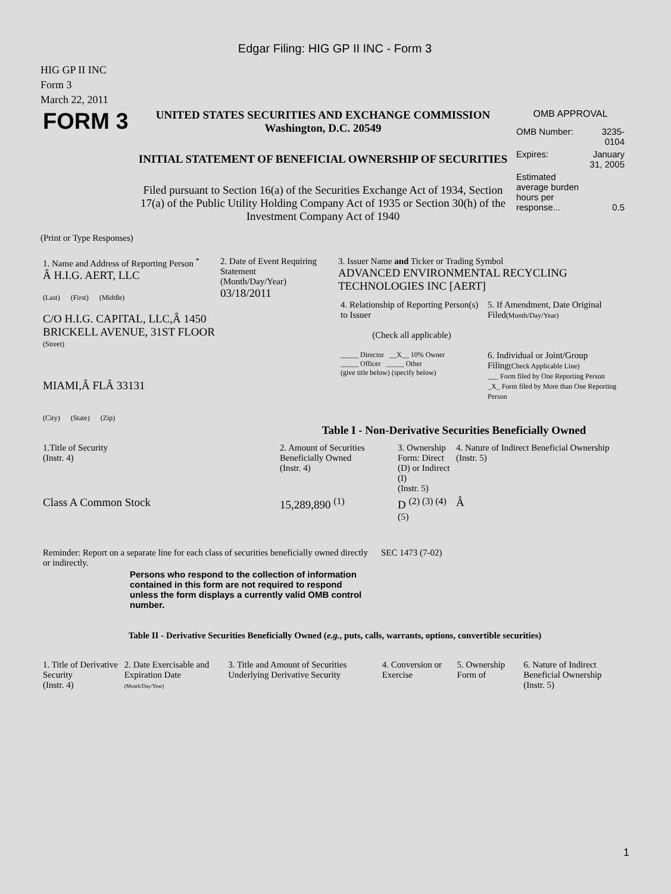Edgar Filing: HIG GP II INC - Form 3
HIG GP II INC
Form 3
March 22, 2011
| FORM 3 | UNITED STATES SECURITIES AND EXCHANGE COMMISSION Washington, D.C. 20549 INITIAL STATEMENT OF BENEFICIAL OWNERSHIP OF SECURITIES Filed pursuant to Section 16(a) of the Securities Exchange Act of 1934, Section 17(a) of the Public Utility Holding Company Act of 1935 or Section 30(h) of the Investment Company Act of 1940 | OMB APPROVAL / OMB Number: / 3235-0104 / / Expires: / January 31, 2005 / / Estimated average burden hours per response... / 0.5 / |
(Print or Type Responses)
| 1. Name and Address of Reporting Person <sup>*</sup> Â H.I.G. AERT, LLC (Last) (First) (Middle) C/O H.I.G. CAPITAL, LLC,Â 1450 BRICKELL AVENUE, 31ST FLOOR (Street) MIAMI,Â FLÂ 33131 (City) (State) (Zip) | 2. Date of Event Requiring Statement (Month/Day/Year) 03/18/2011 | 3. Issuer Name and Ticker or Trading Symbol ADVANCED ENVIRONMENTAL RECYCLING TECHNOLOGIES INC [AERT] / 4. Relationship of Reporting Person(s) to Issuer (Check all applicable) _____ Director __X__ 10% Owner _____ Officer _____ Other (give title below) (specify below) / 5. If Amendment, Date Original Filed (Month/Day/Year) 6. Individual or Joint/Group Filing (Check Applicable Line) ___ Form filed by One Reporting Person _X_ Form filed by More than One Reporting Person / |
Table I - Non-Derivative Securities Beneficially Owned
| 1.Title of Security (Instr. 4) | 2. Amount of Securities Beneficially Owned (Instr. 4) | 3. Ownership Form: Direct (D) or Indirect (I) (Instr. 5) | 4. Nature of Indirect Beneficial Ownership (Instr. 5) |
| --- | --- | --- | --- |
| Class A Common Stock | 15,289,890 <sup>(1)</sup> | D <sup>(2) (3) (4) (5)</sup> | Â |
| Reminder: Report on a separate line for each class of securities beneficially owned directly or indirectly. | SEC 1473 (7-02) |
Persons who respond to the collection of information contained in this form are not required to respond unless the form displays a currently valid OMB control number.
Table II - Derivative Securities Beneficially Owned (e.g., puts, calls, warrants, options, convertible securities)
| 1. Title of Derivative Security (Instr. 4) | 2. Date Exercisable and Expiration Date (Month/Day/Year) | 3. Title and Amount of Securities Underlying Derivative Security | 4. Conversion or Exercise | 5. Ownership Form of | 6. Nature of Indirect Beneficial Ownership (Instr. 5) |
| --- | --- | --- | --- | --- | --- |
1